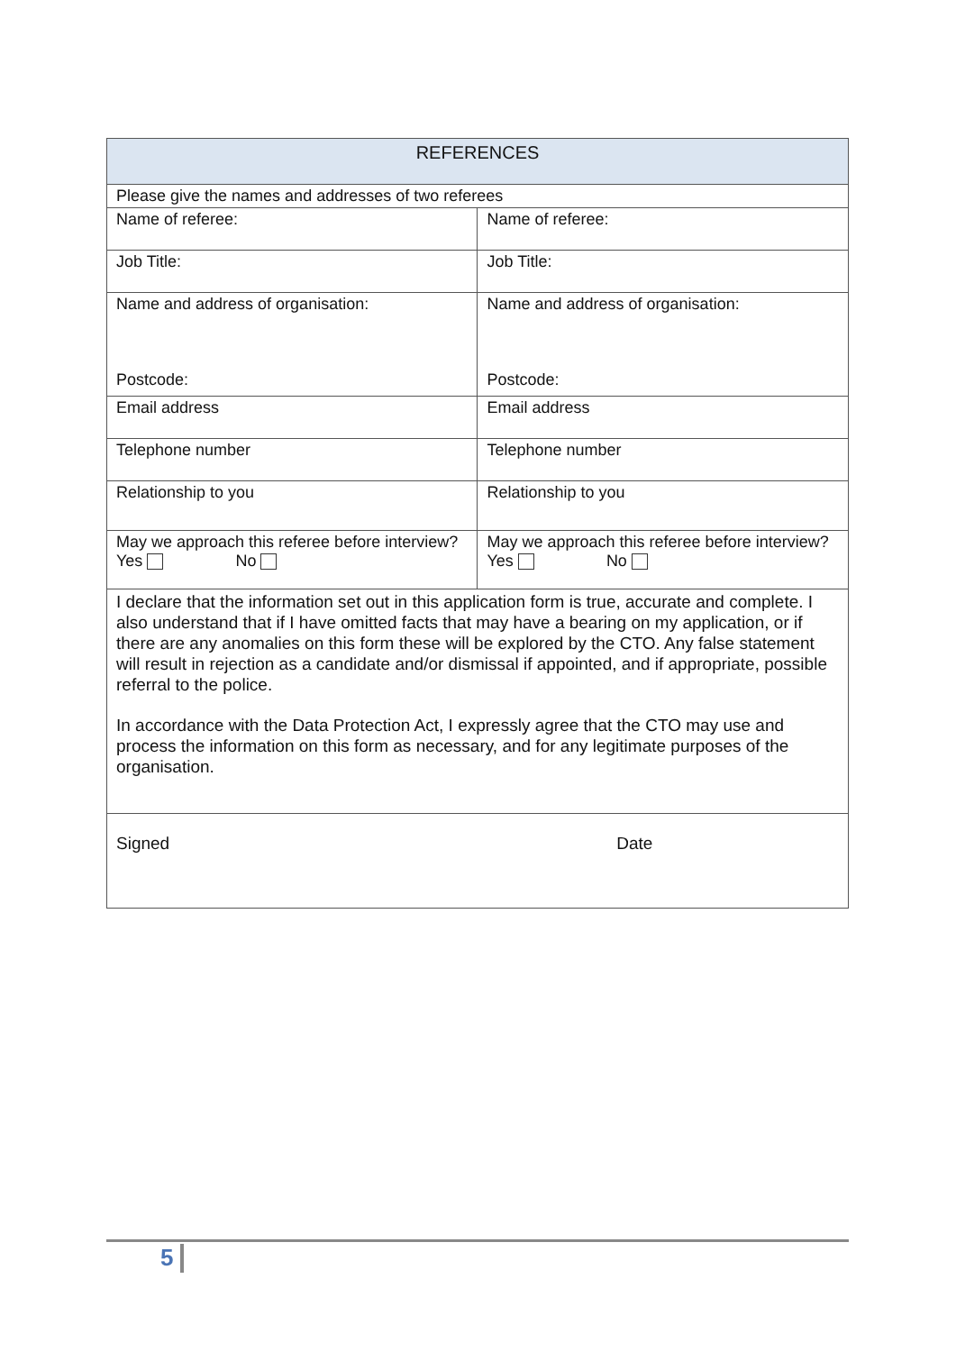| REFERENCES | |
| --- | --- |
| Please give the names and addresses of two referees | |
| Name of referee: | Name of referee: |
| Job Title: | Job Title: |
| Name and address of organisation: Postcode: | Name and address of organisation: Postcode: |
| Email address | Email address |
| Telephone number | Telephone number |
| Relationship to you | Relationship to you |
| May we approach this referee before interview? Yes No | May we approach this referee before interview? Yes No |
| I declare that the information set out in this application form is true, accurate and complete. I also understand that if I have omitted facts that may have a bearing on my application, or if there are any anomalies on this form these will be explored by the CTO. Any false statement will result in rejection as a candidate and/or dismissal if appointed, and if appropriate, possible referral to the police. In accordance with the Data Protection Act, I expressly agree that the CTO may use and process the information on this form as necessary, and for any legitimate purposes of the organisation. | |
| Signed Date | |
5